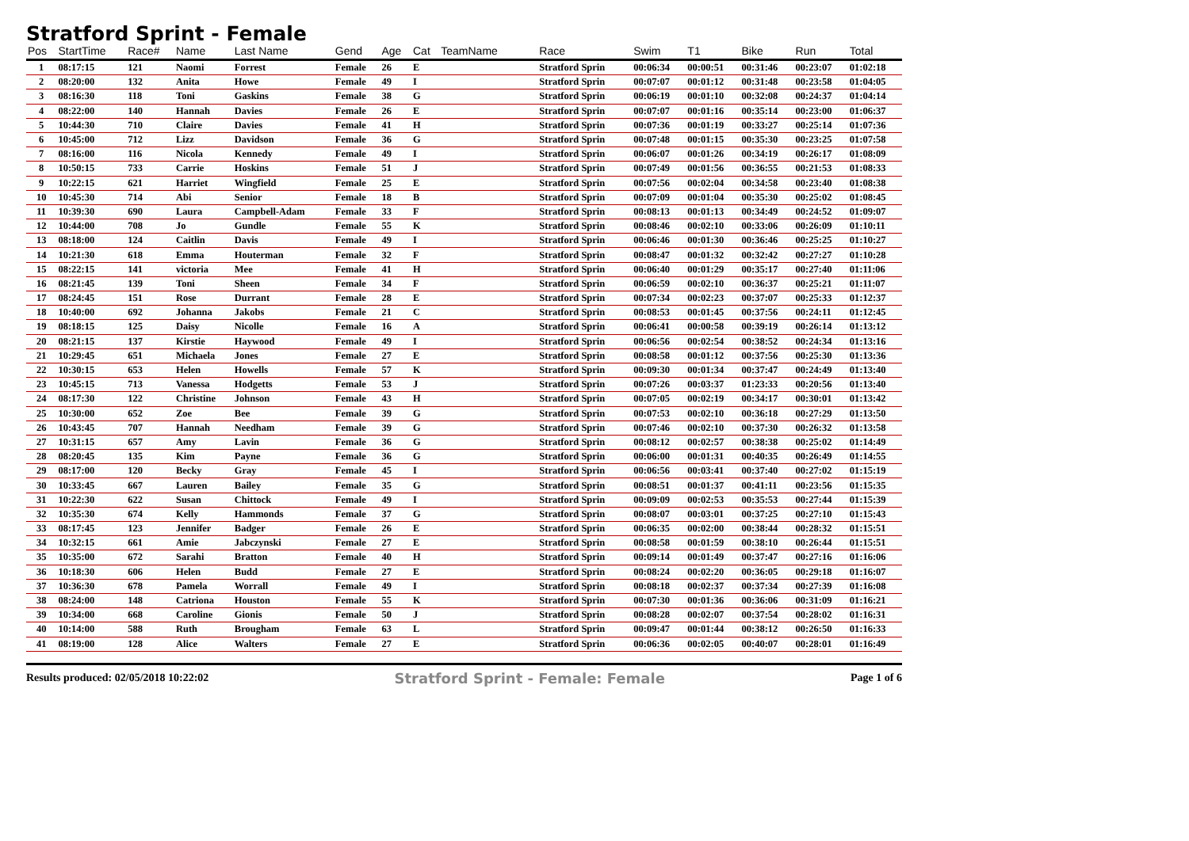Stratford Sprint - Female
| Pos | StartTime | Race# | Name | Last Name | Gend | Age | Cat | TeamName | Race | Swim | T1 | Bike | Run | Total |
| --- | --- | --- | --- | --- | --- | --- | --- | --- | --- | --- | --- | --- | --- | --- |
| 1 | 08:17:15 | 121 | Naomi | Forrest | Female | 26 | E | | Stratford Sprin | 00:06:34 | 00:00:51 | 00:31:46 | 00:23:07 | 01:02:18 |
| 2 | 08:20:00 | 132 | Anita | Howe | Female | 49 | I | | Stratford Sprin | 00:07:07 | 00:01:12 | 00:31:48 | 00:23:58 | 01:04:05 |
| 3 | 08:16:30 | 118 | Toni | Gaskins | Female | 38 | G | | Stratford Sprin | 00:06:19 | 00:01:10 | 00:32:08 | 00:24:37 | 01:04:14 |
| 4 | 08:22:00 | 140 | Hannah | Davies | Female | 26 | E | | Stratford Sprin | 00:07:07 | 00:01:16 | 00:35:14 | 00:23:00 | 01:06:37 |
| 5 | 10:44:30 | 710 | Claire | Davies | Female | 41 | H | | Stratford Sprin | 00:07:36 | 00:01:19 | 00:33:27 | 00:25:14 | 01:07:36 |
| 6 | 10:45:00 | 712 | Lizz | Davidson | Female | 36 | G | | Stratford Sprin | 00:07:48 | 00:01:15 | 00:35:30 | 00:23:25 | 01:07:58 |
| 7 | 08:16:00 | 116 | Nicola | Kennedy | Female | 49 | I | | Stratford Sprin | 00:06:07 | 00:01:26 | 00:34:19 | 00:26:17 | 01:08:09 |
| 8 | 10:50:15 | 733 | Carrie | Hoskins | Female | 51 | J | | Stratford Sprin | 00:07:49 | 00:01:56 | 00:36:55 | 00:21:53 | 01:08:33 |
| 9 | 10:22:15 | 621 | Harriet | Wingfield | Female | 25 | E | | Stratford Sprin | 00:07:56 | 00:02:04 | 00:34:58 | 00:23:40 | 01:08:38 |
| 10 | 10:45:30 | 714 | Abi | Senior | Female | 18 | B | | Stratford Sprin | 00:07:09 | 00:01:04 | 00:35:30 | 00:25:02 | 01:08:45 |
| 11 | 10:39:30 | 690 | Laura | Campbell-Adam | Female | 33 | F | | Stratford Sprin | 00:08:13 | 00:01:13 | 00:34:49 | 00:24:52 | 01:09:07 |
| 12 | 10:44:00 | 708 | Jo | Gundle | Female | 55 | K | | Stratford Sprin | 00:08:46 | 00:02:10 | 00:33:06 | 00:26:09 | 01:10:11 |
| 13 | 08:18:00 | 124 | Caitlin | Davis | Female | 49 | I | | Stratford Sprin | 00:06:46 | 00:01:30 | 00:36:46 | 00:25:25 | 01:10:27 |
| 14 | 10:21:30 | 618 | Emma | Houterman | Female | 32 | F | | Stratford Sprin | 00:08:47 | 00:01:32 | 00:32:42 | 00:27:27 | 01:10:28 |
| 15 | 08:22:15 | 141 | victoria | Mee | Female | 41 | H | | Stratford Sprin | 00:06:40 | 00:01:29 | 00:35:17 | 00:27:40 | 01:11:06 |
| 16 | 08:21:45 | 139 | Toni | Sheen | Female | 34 | F | | Stratford Sprin | 00:06:59 | 00:02:10 | 00:36:37 | 00:25:21 | 01:11:07 |
| 17 | 08:24:45 | 151 | Rose | Durrant | Female | 28 | E | | Stratford Sprin | 00:07:34 | 00:02:23 | 00:37:07 | 00:25:33 | 01:12:37 |
| 18 | 10:40:00 | 692 | Johanna | Jakobs | Female | 21 | C | | Stratford Sprin | 00:08:53 | 00:01:45 | 00:37:56 | 00:24:11 | 01:12:45 |
| 19 | 08:18:15 | 125 | Daisy | Nicolle | Female | 16 | A | | Stratford Sprin | 00:06:41 | 00:00:58 | 00:39:19 | 00:26:14 | 01:13:12 |
| 20 | 08:21:15 | 137 | Kirstie | Haywood | Female | 49 | I | | Stratford Sprin | 00:06:56 | 00:02:54 | 00:38:52 | 00:24:34 | 01:13:16 |
| 21 | 10:29:45 | 651 | Michaela | Jones | Female | 27 | E | | Stratford Sprin | 00:08:58 | 00:01:12 | 00:37:56 | 00:25:30 | 01:13:36 |
| 22 | 10:30:15 | 653 | Helen | Howells | Female | 57 | K | | Stratford Sprin | 00:09:30 | 00:01:34 | 00:37:47 | 00:24:49 | 01:13:40 |
| 23 | 10:45:15 | 713 | Vanessa | Hodgetts | Female | 53 | J | | Stratford Sprin | 00:07:26 | 00:03:37 | 01:23:33 | 00:20:56 | 01:13:40 |
| 24 | 08:17:30 | 122 | Christine | Johnson | Female | 43 | H | | Stratford Sprin | 00:07:05 | 00:02:19 | 00:34:17 | 00:30:01 | 01:13:42 |
| 25 | 10:30:00 | 652 | Zoe | Bee | Female | 39 | G | | Stratford Sprin | 00:07:53 | 00:02:10 | 00:36:18 | 00:27:29 | 01:13:50 |
| 26 | 10:43:45 | 707 | Hannah | Needham | Female | 39 | G | | Stratford Sprin | 00:07:46 | 00:02:10 | 00:37:30 | 00:26:32 | 01:13:58 |
| 27 | 10:31:15 | 657 | Amy | Lavin | Female | 36 | G | | Stratford Sprin | 00:08:12 | 00:02:57 | 00:38:38 | 00:25:02 | 01:14:49 |
| 28 | 08:20:45 | 135 | Kim | Payne | Female | 36 | G | | Stratford Sprin | 00:06:00 | 00:01:31 | 00:40:35 | 00:26:49 | 01:14:55 |
| 29 | 08:17:00 | 120 | Becky | Gray | Female | 45 | I | | Stratford Sprin | 00:06:56 | 00:03:41 | 00:37:40 | 00:27:02 | 01:15:19 |
| 30 | 10:33:45 | 667 | Lauren | Bailey | Female | 35 | G | | Stratford Sprin | 00:08:51 | 00:01:37 | 00:41:11 | 00:23:56 | 01:15:35 |
| 31 | 10:22:30 | 622 | Susan | Chittock | Female | 49 | I | | Stratford Sprin | 00:09:09 | 00:02:53 | 00:35:53 | 00:27:44 | 01:15:39 |
| 32 | 10:35:30 | 674 | Kelly | Hammonds | Female | 37 | G | | Stratford Sprin | 00:08:07 | 00:03:01 | 00:37:25 | 00:27:10 | 01:15:43 |
| 33 | 08:17:45 | 123 | Jennifer | Badger | Female | 26 | E | | Stratford Sprin | 00:06:35 | 00:02:00 | 00:38:44 | 00:28:32 | 01:15:51 |
| 34 | 10:32:15 | 661 | Amie | Jabczynski | Female | 27 | E | | Stratford Sprin | 00:08:58 | 00:01:59 | 00:38:10 | 00:26:44 | 01:15:51 |
| 35 | 10:35:00 | 672 | Sarahi | Bratton | Female | 40 | H | | Stratford Sprin | 00:09:14 | 00:01:49 | 00:37:47 | 00:27:16 | 01:16:06 |
| 36 | 10:18:30 | 606 | Helen | Budd | Female | 27 | E | | Stratford Sprin | 00:08:24 | 00:02:20 | 00:36:05 | 00:29:18 | 01:16:07 |
| 37 | 10:36:30 | 678 | Pamela | Worrall | Female | 49 | I | | Stratford Sprin | 00:08:18 | 00:02:37 | 00:37:34 | 00:27:39 | 01:16:08 |
| 38 | 08:24:00 | 148 | Catriona | Houston | Female | 55 | K | | Stratford Sprin | 00:07:30 | 00:01:36 | 00:36:06 | 00:31:09 | 01:16:21 |
| 39 | 10:34:00 | 668 | Caroline | Gionis | Female | 50 | J | | Stratford Sprin | 00:08:28 | 00:02:07 | 00:37:54 | 00:28:02 | 01:16:31 |
| 40 | 10:14:00 | 588 | Ruth | Brougham | Female | 63 | L | | Stratford Sprin | 00:09:47 | 00:01:44 | 00:38:12 | 00:26:50 | 01:16:33 |
| 41 | 08:19:00 | 128 | Alice | Walters | Female | 27 | E | | Stratford Sprin | 00:06:36 | 00:02:05 | 00:40:07 | 00:28:01 | 01:16:49 |
Results produced: 02/05/2018 10:22:02 Stratford Sprint - Female: Female Page 1 of 6